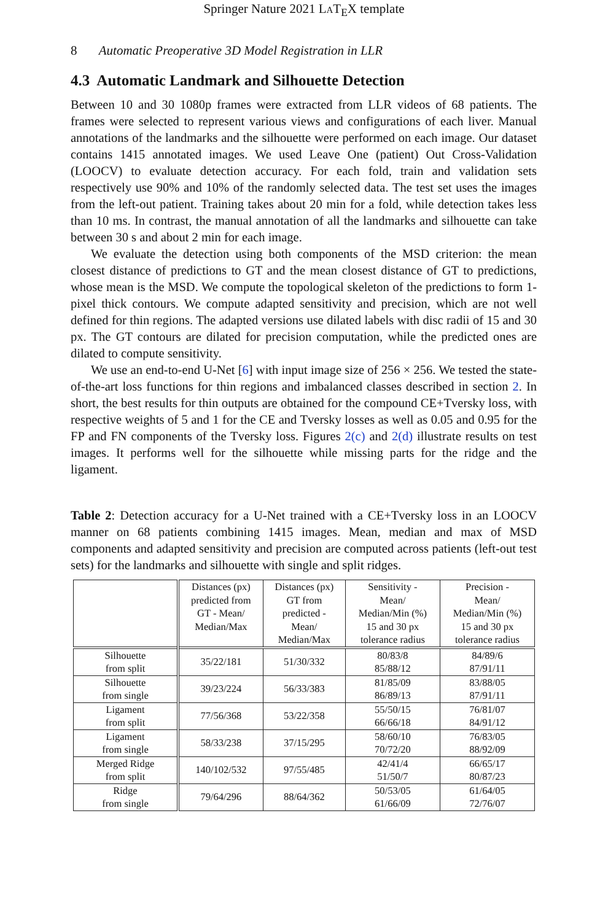Springer Nature 2021 LAT<sub>E</sub>X template
8 Automatic Preoperative 3D Model Registration in LLR
4.3 Automatic Landmark and Silhouette Detection
Between 10 and 30 1080p frames were extracted from LLR videos of 68 patients. The frames were selected to represent various views and configurations of each liver. Manual annotations of the landmarks and the silhouette were performed on each image. Our dataset contains 1415 annotated images. We used Leave One (patient) Out Cross-Validation (LOOCV) to evaluate detection accuracy. For each fold, train and validation sets respectively use 90% and 10% of the randomly selected data. The test set uses the images from the left-out patient. Training takes about 20 min for a fold, while detection takes less than 10 ms. In contrast, the manual annotation of all the landmarks and silhouette can take between 30 s and about 2 min for each image.
We evaluate the detection using both components of the MSD criterion: the mean closest distance of predictions to GT and the mean closest distance of GT to predictions, whose mean is the MSD. We compute the topological skeleton of the predictions to form 1-pixel thick contours. We compute adapted sensitivity and precision, which are not well defined for thin regions. The adapted versions use dilated labels with disc radii of 15 and 30 px. The GT contours are dilated for precision computation, while the predicted ones are dilated to compute sensitivity.
We use an end-to-end U-Net [6] with input image size of 256 × 256. We tested the state-of-the-art loss functions for thin regions and imbalanced classes described in section 2. In short, the best results for thin outputs are obtained for the compound CE+Tversky loss, with respective weights of 5 and 1 for the CE and Tversky losses as well as 0.05 and 0.95 for the FP and FN components of the Tversky loss. Figures 2(c) and 2(d) illustrate results on test images. It performs well for the silhouette while missing parts for the ridge and the ligament.
Table 2: Detection accuracy for a U-Net trained with a CE+Tversky loss in an LOOCV manner on 68 patients combining 1415 images. Mean, median and max of MSD components and adapted sensitivity and precision are computed across patients (left-out test sets) for the landmarks and silhouette with single and split ridges.
| | Distances (px) predicted from GT - Mean/ Median/Max | Distances (px) GT from predicted - Mean/ Median/Max | Sensitivity - Mean/ Median/Min (%) 15 and 30 px tolerance radius | Precision - Mean/ Median/Min (%) 15 and 30 px tolerance radius |
| --- | --- | --- | --- | --- |
| Silhouette from split | 35/22/181 | 51/30/332 | 80/83/8 85/88/12 | 84/89/6 87/91/11 |
| Silhouette from single | 39/23/224 | 56/33/383 | 81/85/09 86/89/13 | 83/88/05 87/91/11 |
| Ligament from split | 77/56/368 | 53/22/358 | 55/50/15 66/66/18 | 76/81/07 84/91/12 |
| Ligament from single | 58/33/238 | 37/15/295 | 58/60/10 70/72/20 | 76/83/05 88/92/09 |
| Merged Ridge from split | 140/102/532 | 97/55/485 | 42/41/4 51/50/7 | 66/65/17 80/87/23 |
| Ridge from single | 79/64/296 | 88/64/362 | 50/53/05 61/66/09 | 61/64/05 72/76/07 |